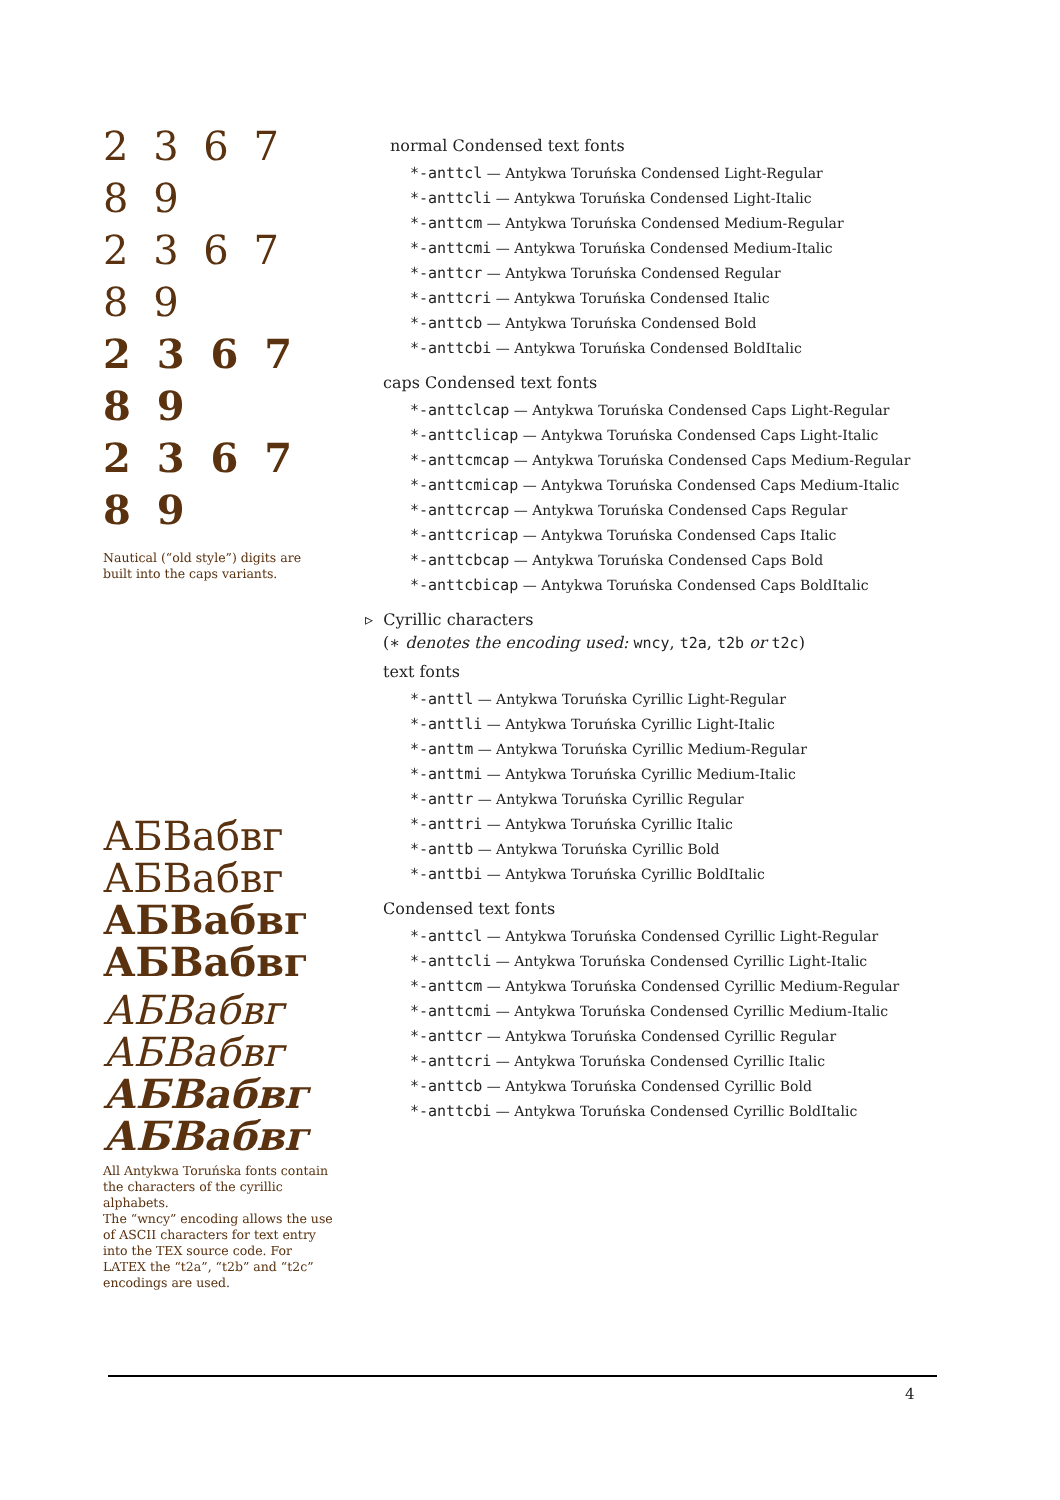2 3 6 7 8 9
2 3 6 7 8 9
2 3 6 7 8 9
2 3 6 7 8 9
Nautical (“old style”) digits are built into the caps variants.
АБВабвг
АБВабвг
АБВабвг
АБВабвг
АБВабвг
АБВабвг
АБВабвг
АБВабвг
All Antykwa Toruńska fonts contain the characters of the cyrillic alphabets.
The “wncy” encoding allows the use of ASCII characters for text entry into the TEX source code. For LATEX the “t2a”, “t2b” and “t2c” encodings are used.
normal Condensed text fonts
*-anttcl — Antykwa Toruńska Condensed Light-Regular
*-anttcli — Antykwa Toruńska Condensed Light-Italic
*-anttcm — Antykwa Toruńska Condensed Medium-Regular
*-anttcmi — Antykwa Toruńska Condensed Medium-Italic
*-anttcr — Antykwa Toruńska Condensed Regular
*-anttcri — Antykwa Toruńska Condensed Italic
*-anttcb — Antykwa Toruńska Condensed Bold
*-anttcbi — Antykwa Toruńska Condensed BoldItalic
caps Condensed text fonts
*-anttclcap — Antykwa Toruńska Condensed Caps Light-Regular
*-anttclicap — Antykwa Toruńska Condensed Caps Light-Italic
*-anttcmcap — Antykwa Toruńska Condensed Caps Medium-Regular
*-anttcmicap — Antykwa Toruńska Condensed Caps Medium-Italic
*-anttcrcap — Antykwa Toruńska Condensed Caps Regular
*-anttcricap — Antykwa Toruńska Condensed Caps Italic
*-anttcbcap — Antykwa Toruńska Condensed Caps Bold
*-anttcbicap — Antykwa Toruńska Condensed Caps BoldItalic
▹ Cyrillic characters
(∗ denotes the encoding used: wncy, t2a, t2b or t2c)
text fonts
*-anttl — Antykwa Toruńska Cyrillic Light-Regular
*-anttli — Antykwa Toruńska Cyrillic Light-Italic
*-anttm — Antykwa Toruńska Cyrillic Medium-Regular
*-anttmi — Antykwa Toruńska Cyrillic Medium-Italic
*-anttr — Antykwa Toruńska Cyrillic Regular
*-anttri — Antykwa Toruńska Cyrillic Italic
*-anttb — Antykwa Toruńska Cyrillic Bold
*-anttbi — Antykwa Toruńska Cyrillic BoldItalic
Condensed text fonts
*-anttcl — Antykwa Toruńska Condensed Cyrillic Light-Regular
*-anttcli — Antykwa Toruńska Condensed Cyrillic Light-Italic
*-anttcm — Antykwa Toruńska Condensed Cyrillic Medium-Regular
*-anttcmi — Antykwa Toruńska Condensed Cyrillic Medium-Italic
*-anttcr — Antykwa Toruńska Condensed Cyrillic Regular
*-anttcri — Antykwa Toruńska Condensed Cyrillic Italic
*-anttcb — Antykwa Toruńska Condensed Cyrillic Bold
*-anttcbi — Antykwa Toruńska Condensed Cyrillic BoldItalic
4